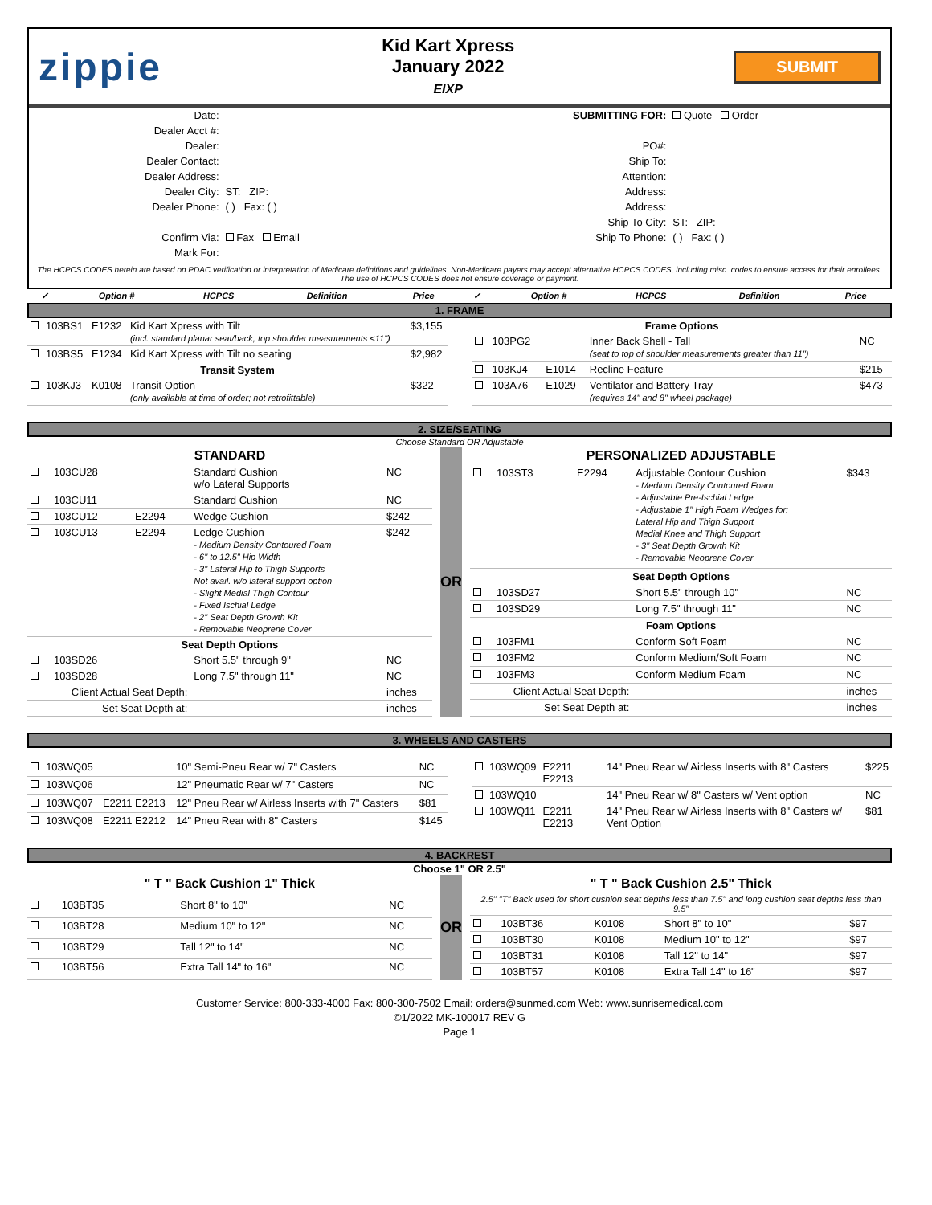zippie
Kid Kart Xpress
January 2022
EIXP
SUBMIT
| Date: | | | SUBMITTING FOR: | Quote Order |
| Dealer Acct #: | | | | |
| Dealer: | | | PO#: | |
| Dealer Contact: | | | Ship To: | |
| Dealer Address: | | | Attention: | |
| Dealer City: | ST: ZIP: | | Address: | |
| Dealer Phone: | ( ) Fax: ( ) | | Address: | |
| | | | Ship To City: | ST: ZIP: |
| Confirm Via: | Fax Email | | Ship To Phone: | ( ) Fax: ( ) |
| Mark For: | | | | |
The HCPCS CODES herein are based on PDAC verification or interpretation of Medicare definitions and guidelines. Non-Medicare payers may accept alternative HCPCS CODES, including misc. codes to ensure access for their enrollees. The use of HCPCS CODES does not ensure coverage or payment.
| ✓ | Option # | HCPCS | Definition | Price | ✓ | Option # | HCPCS | Definition | Price |
| --- | --- | --- | --- | --- | --- | --- | --- | --- | --- |
1. FRAME
| | 103BS1 | E1232 | Kid Kart Xpress with Tilt (incl. standard planar seat/back, top shoulder measurements <11") | $3,155 |
| | 103BS5 | E1234 | Kid Kart Xpress with Tilt no seating | $2,982 |
| Transit System | | | | |
| | 103KJ3 | K0108 | Transit Option (only available at time of order; not retrofittable) | $322 |
| Frame Options | | | | |
| --- | --- | --- | --- | --- |
| | 103PG2 | | Inner Back Shell - Tall (seat to top of shoulder measurements greater than 11") | NC |
| | 103KJ4 | E1014 | Recline Feature | $215 |
| | 103A76 | E1029 | Ventilator and Battery Tray (requires 14" and 8" wheel package) | $473 |
2. SIZE/SEATING
Choose Standard OR Adjustable
| STANDARD | | | | |
| --- | --- | --- | --- | --- |
| | 103CU28 | | Standard Cushion w/o Lateral Supports | NC |
| | 103CU11 | | Standard Cushion | NC |
| | 103CU12 | E2294 | Wedge Cushion | $242 |
| | 103CU13 | E2294 | Ledge Cushion - Medium Density Contoured Foam - 6" to 12.5" Hip Width - 3" Lateral Hip to Thigh Supports Not avail. w/o lateral support option - Slight Medial Thigh Contour - Fixed Ischial Ledge - 2" Seat Depth Growth Kit - Removable Neoprene Cover | $242 |
| Seat Depth Options | | | | |
| | 103SD26 | | Short 5.5" through 9" | NC |
| | 103SD28 | | Long 7.5" through 11" | NC |
| Client Actual Seat Depth: | | | | inches |
| Set Seat Depth at: | | | | inches |
OR
| PERSONALIZED ADJUSTABLE | | | | |
| --- | --- | --- | --- | --- |
| | 103ST3 | E2294 | Adjustable Contour Cushion - Medium Density Contoured Foam - Adjustable Pre-Ischial Ledge - Adjustable 1" High Foam Wedges for: Lateral Hip and Thigh Support Medial Knee and Thigh Support - 3" Seat Depth Growth Kit - Removable Neoprene Cover | $343 |
| Seat Depth Options | | | | |
| | 103SD27 | | Short 5.5" through 10" | NC |
| | 103SD29 | | Long 7.5" through 11" | NC |
| Foam Options | | | | |
| | 103FM1 | | Conform Soft Foam | NC |
| | 103FM2 | | Conform Medium/Soft Foam | NC |
| | 103FM3 | | Conform Medium Foam | NC |
| Client Actual Seat Depth: | | | | inches |
| Set Seat Depth at: | | | | inches |
3. WHEELS AND CASTERS
| | 103WQ05 | | 10" Semi-Pneu Rear w/ 7" Casters | NC |
| | 103WQ06 | | 12" Pneumatic Rear w/ 7" Casters | NC |
| | 103WQ07 | E2211 E2213 | 12" Pneu Rear w/ Airless Inserts with 7" Casters | $81 |
| | 103WQ08 | E2211 E2212 | 14" Pneu Rear with 8" Casters | $145 |
| | 103WQ09 | E2211 E2213 | 14" Pneu Rear w/ Airless Inserts with 8" Casters | $225 |
| | 103WQ10 | | 14" Pneu Rear w/ 8" Casters w/ Vent option | NC |
| | 103WQ11 | E2211 E2213 | 14" Pneu Rear w/ Airless Inserts with 8" Casters w/ Vent Option | $81 |
4. BACKREST
Choose 1" OR 2.5"
| " T " Back Cushion 1" Thick | | | | |
| --- | --- | --- | --- | --- |
| | 103BT35 | | Short 8" to 10" | NC |
| | 103BT28 | | Medium 10" to 12" | NC |
| | 103BT29 | | Tall 12" to 14" | NC |
| | 103BT56 | | Extra Tall 14" to 16" | NC |
OR
| " T " Back Cushion 2.5" Thick | | | | |
| --- | --- | --- | --- | --- |
| 2.5" "T" Back used for short cushion seat depths less than 7.5" and long cushion seat depths less than 9.5" | | | | |
| | 103BT36 | K0108 | Short 8" to 10" | $97 |
| | 103BT30 | K0108 | Medium 10" to 12" | $97 |
| | 103BT31 | K0108 | Tall 12" to 14" | $97 |
| | 103BT57 | K0108 | Extra Tall 14" to 16" | $97 |
Customer Service: 800-333-4000 Fax: 800-300-7502 Email: orders@sunmed.com Web: www.sunrisemedical.com
©1/2022 MK-100017 REV G
Page 1